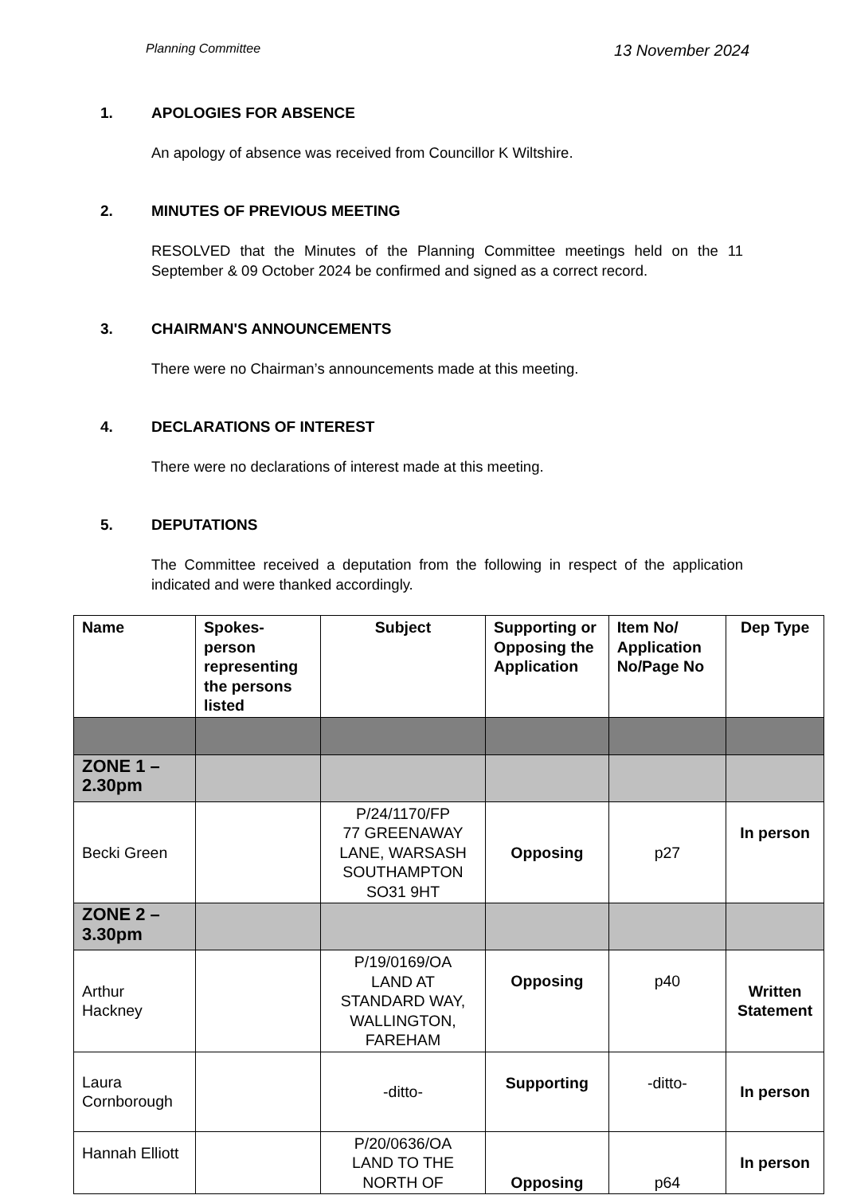Planning Committee 13 November 2024
1. APOLOGIES FOR ABSENCE
An apology of absence was received from Councillor K Wiltshire.
2. MINUTES OF PREVIOUS MEETING
RESOLVED that the Minutes of the Planning Committee meetings held on the 11 September & 09 October 2024 be confirmed and signed as a correct record.
3. CHAIRMAN'S ANNOUNCEMENTS
There were no Chairman’s announcements made at this meeting.
4. DECLARATIONS OF INTEREST
There were no declarations of interest made at this meeting.
5. DEPUTATIONS
The Committee received a deputation from the following in respect of the application indicated and were thanked accordingly.
| Name | Spokes-person representing the persons listed | Subject | Supporting or Opposing the Application | Item No/ Application No/Page No | Dep Type |
| --- | --- | --- | --- | --- | --- |
| ZONE 1 – 2.30pm | | | | | |
| Becki Green | | P/24/1170/FP 77 GREENAWAY LANE, WARSASH SOUTHAMPTON SO31 9HT | Opposing | p27 | In person |
| ZONE 2 – 3.30pm | | | | | |
| Arthur Hackney | | P/19/0169/OA LAND AT STANDARD WAY, WALLINGTON, FAREHAM | Opposing | p40 | Written Statement |
| Laura Cornborough | | -ditto- | Supporting | -ditto- | In person |
| Hannah Elliott | | P/20/0636/OA LAND TO THE NORTH OF | Opposing | p64 | In person |